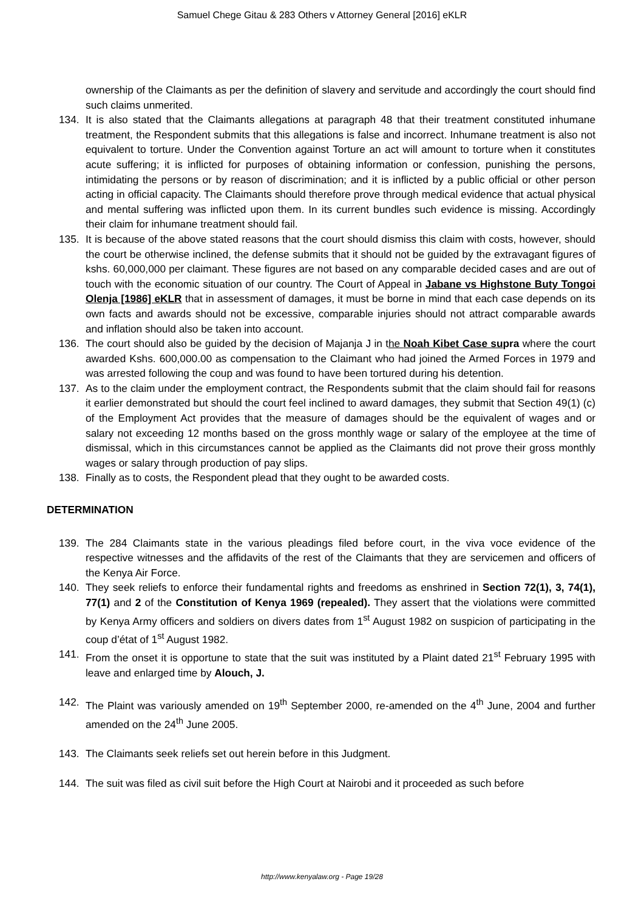Samuel Chege Gitau & 283 Others v Attorney General [2016] eKLR
ownership of the Claimants as per the definition of slavery and servitude and accordingly the court should find such claims unmerited.
134. It is also stated that the Claimants allegations at paragraph 48 that their treatment constituted inhumane treatment, the Respondent submits that this allegations is false and incorrect. Inhumane treatment is also not equivalent to torture. Under the Convention against Torture an act will amount to torture when it constitutes acute suffering; it is inflicted for purposes of obtaining information or confession, punishing the persons, intimidating the persons or by reason of discrimination; and it is inflicted by a public official or other person acting in official capacity. The Claimants should therefore prove through medical evidence that actual physical and mental suffering was inflicted upon them. In its current bundles such evidence is missing. Accordingly their claim for inhumane treatment should fail.
135. It is because of the above stated reasons that the court should dismiss this claim with costs, however, should the court be otherwise inclined, the defense submits that it should not be guided by the extravagant figures of kshs. 60,000,000 per claimant. These figures are not based on any comparable decided cases and are out of touch with the economic situation of our country. The Court of Appeal in Jabane vs Highstone Buty Tongoi Olenja [1986] eKLR that in assessment of damages, it must be borne in mind that each case depends on its own facts and awards should not be excessive, comparable injuries should not attract comparable awards and inflation should also be taken into account.
136. The court should also be guided by the decision of Majanja J in the Noah Kibet Case su pra where the court awarded Kshs. 600,000.00 as compensation to the Claimant who had joined the Armed Forces in 1979 and was arrested following the coup and was found to have been tortured during his detention.
137. As to the claim under the employment contract, the Respondents submit that the claim should fail for reasons it earlier demonstrated but should the court feel inclined to award damages, they submit that Section 49(1) (c) of the Employment Act provides that the measure of damages should be the equivalent of wages and or salary not exceeding 12 months based on the gross monthly wage or salary of the employee at the time of dismissal, which in this circumstances cannot be applied as the Claimants did not prove their gross monthly wages or salary through production of pay slips.
138. Finally as to costs, the Respondent plead that they ought to be awarded costs.
DETERMINATION
139. The 284 Claimants state in the various pleadings filed before court, in the viva voce evidence of the respective witnesses and the affidavits of the rest of the Claimants that they are servicemen and officers of the Kenya Air Force.
140. They seek reliefs to enforce their fundamental rights and freedoms as enshrined in Section 72(1), 3, 74(1), 77(1) and 2 of the Constitution of Kenya 1969 (repealed). They assert that the violations were committed by Kenya Army officers and soldiers on divers dates from 1<sup>st</sup> August 1982 on suspicion of participating in the coup d’état of 1<sup>st</sup> August 1982.
141. From the onset it is opportune to state that the suit was instituted by a Plaint dated 21<sup>st</sup> February 1995 with leave and enlarged time by Alouch, J.
142. The Plaint was variously amended on 19<sup>th</sup> September 2000, re-amended on the 4<sup>th</sup> June, 2004 and further amended on the 24<sup>th</sup> June 2005.
143. The Claimants seek reliefs set out herein before in this Judgment.
144. The suit was filed as civil suit before the High Court at Nairobi and it proceeded as such before
http://www.kenyalaw.org - Page 19/28